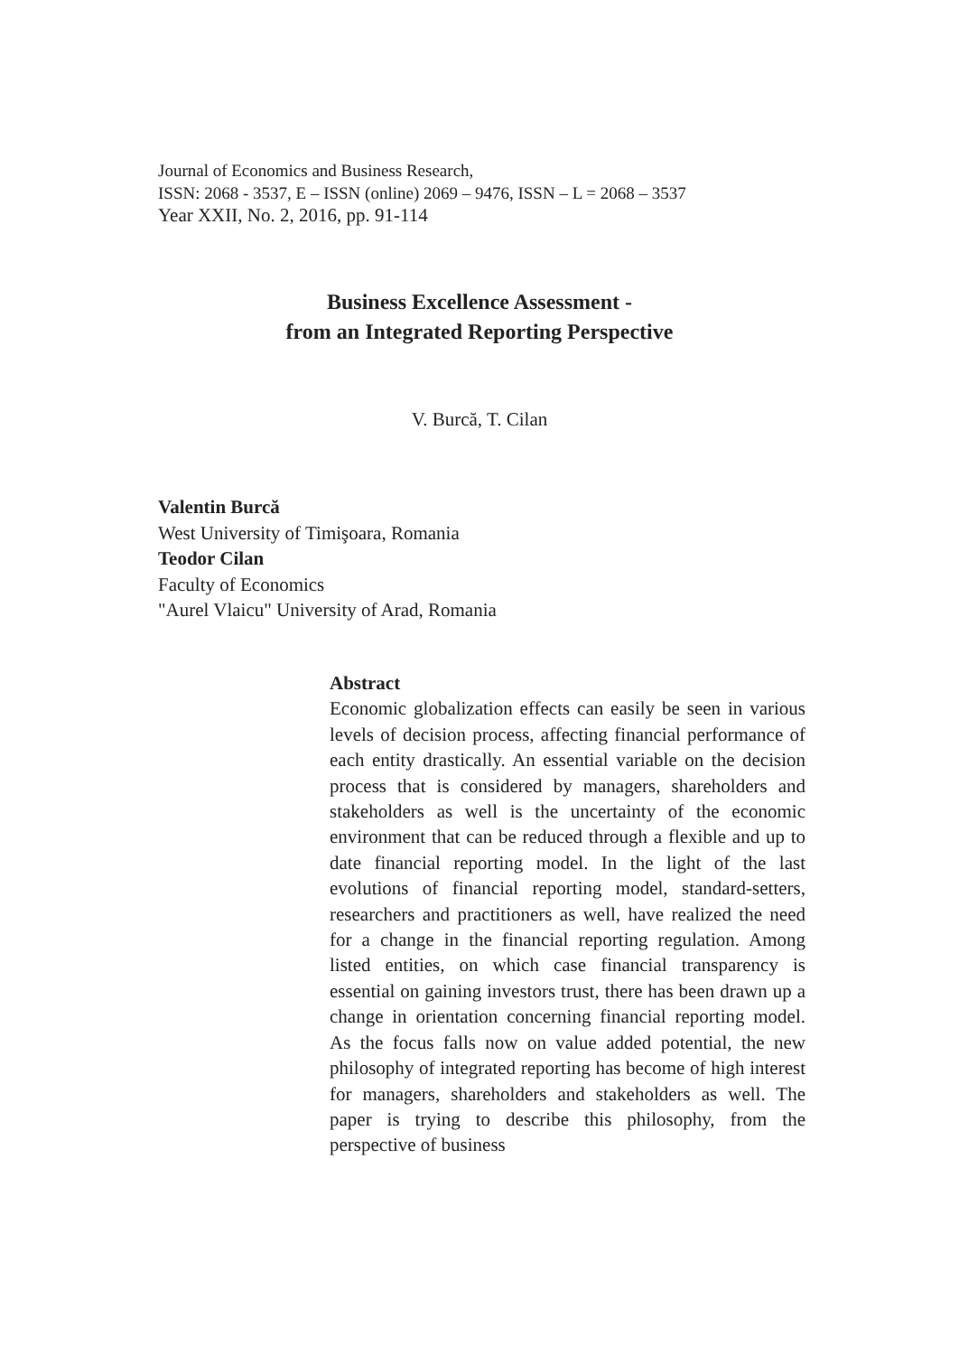Journal of Economics and Business Research,
ISSN: 2068 - 3537, E – ISSN (online) 2069 – 9476, ISSN – L = 2068 – 3537
Year XXII, No. 2, 2016, pp. 91-114
Business Excellence Assessment -
from an Integrated Reporting Perspective
V. Burcă, T. Cilan
Valentin Burcă
West University of Timişoara, Romania
Teodor Cilan
Faculty of Economics
"Aurel Vlaicu" University of Arad, Romania
Abstract
Economic globalization effects can easily be seen in various levels of decision process, affecting financial performance of each entity drastically. An essential variable on the decision process that is considered by managers, shareholders and stakeholders as well is the uncertainty of the economic environment that can be reduced through a flexible and up to date financial reporting model. In the light of the last evolutions of financial reporting model, standard-setters, researchers and practitioners as well, have realized the need for a change in the financial reporting regulation. Among listed entities, on which case financial transparency is essential on gaining investors trust, there has been drawn up a change in orientation concerning financial reporting model. As the focus falls now on value added potential, the new philosophy of integrated reporting has become of high interest for managers, shareholders and stakeholders as well. The paper is trying to describe this philosophy, from the perspective of business